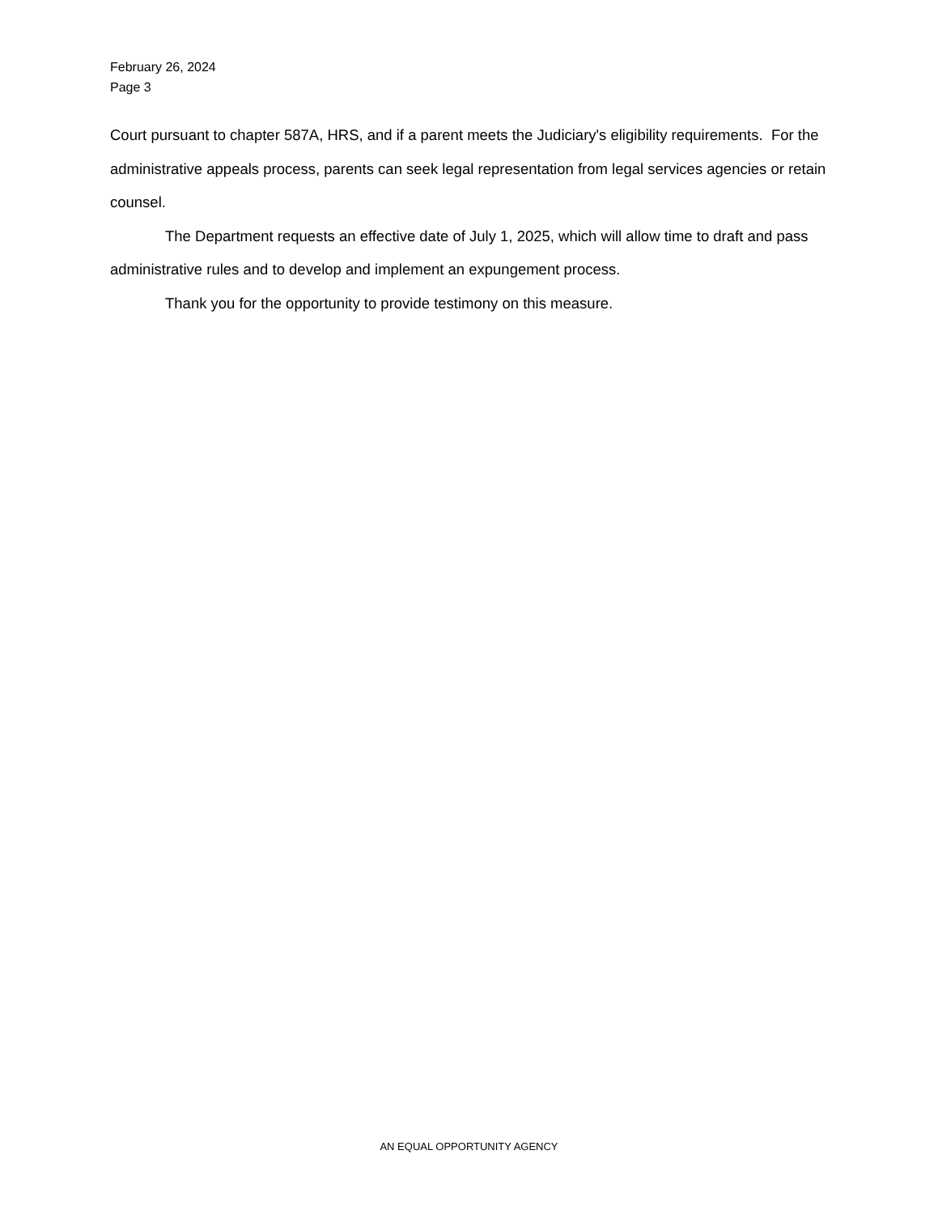February 26, 2024
Page 3
Court pursuant to chapter 587A, HRS, and if a parent meets the Judiciary's eligibility requirements. For the administrative appeals process, parents can seek legal representation from legal services agencies or retain counsel.
The Department requests an effective date of July 1, 2025, which will allow time to draft and pass administrative rules and to develop and implement an expungement process.
Thank you for the opportunity to provide testimony on this measure.
AN EQUAL OPPORTUNITY AGENCY